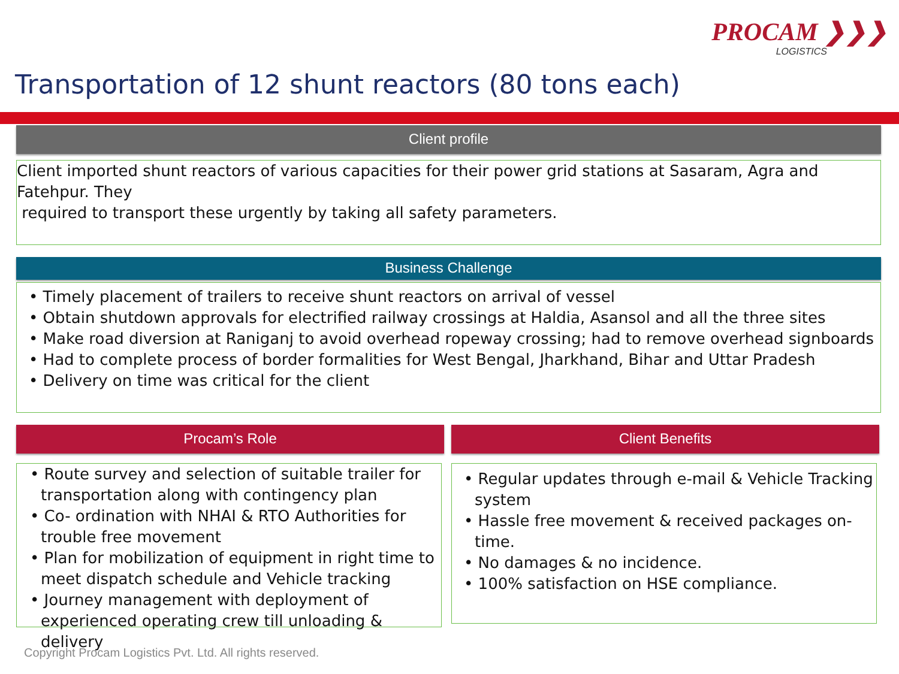PROCAM ❯❯❯
LOGISTICS
Transportation of 12 shunt reactors (80 tons each)
Client profile
Client imported shunt reactors of various capacities for their power grid stations at Sasaram, Agra and Fatehpur. They
required to transport these urgently by taking all safety parameters.
Business Challenge
• Timely placement of trailers to receive shunt reactors on arrival of vessel
• Obtain shutdown approvals for electrified railway crossings at Haldia, Asansol and all the three sites
• Make road diversion at Raniganj to avoid overhead ropeway crossing; had to remove overhead signboards
• Had to complete process of border formalities for West Bengal, Jharkhand, Bihar and Uttar Pradesh
• Delivery on time was critical for the client
Procam’s Role
• Route survey and selection of suitable trailer for transportation along with contingency plan
• Co- ordination with NHAI & RTO Authorities for trouble free movement
• Plan for mobilization of equipment in right time to meet dispatch schedule and Vehicle tracking
• Journey management with deployment of experienced operating crew till unloading & delivery
Client Benefits
• Regular updates through e-mail & Vehicle Tracking system
• Hassle free movement & received packages on-time.
• No damages & no incidence.
• 100% satisfaction on HSE compliance.
Copyright Procam Logistics Pvt. Ltd. All rights reserved.